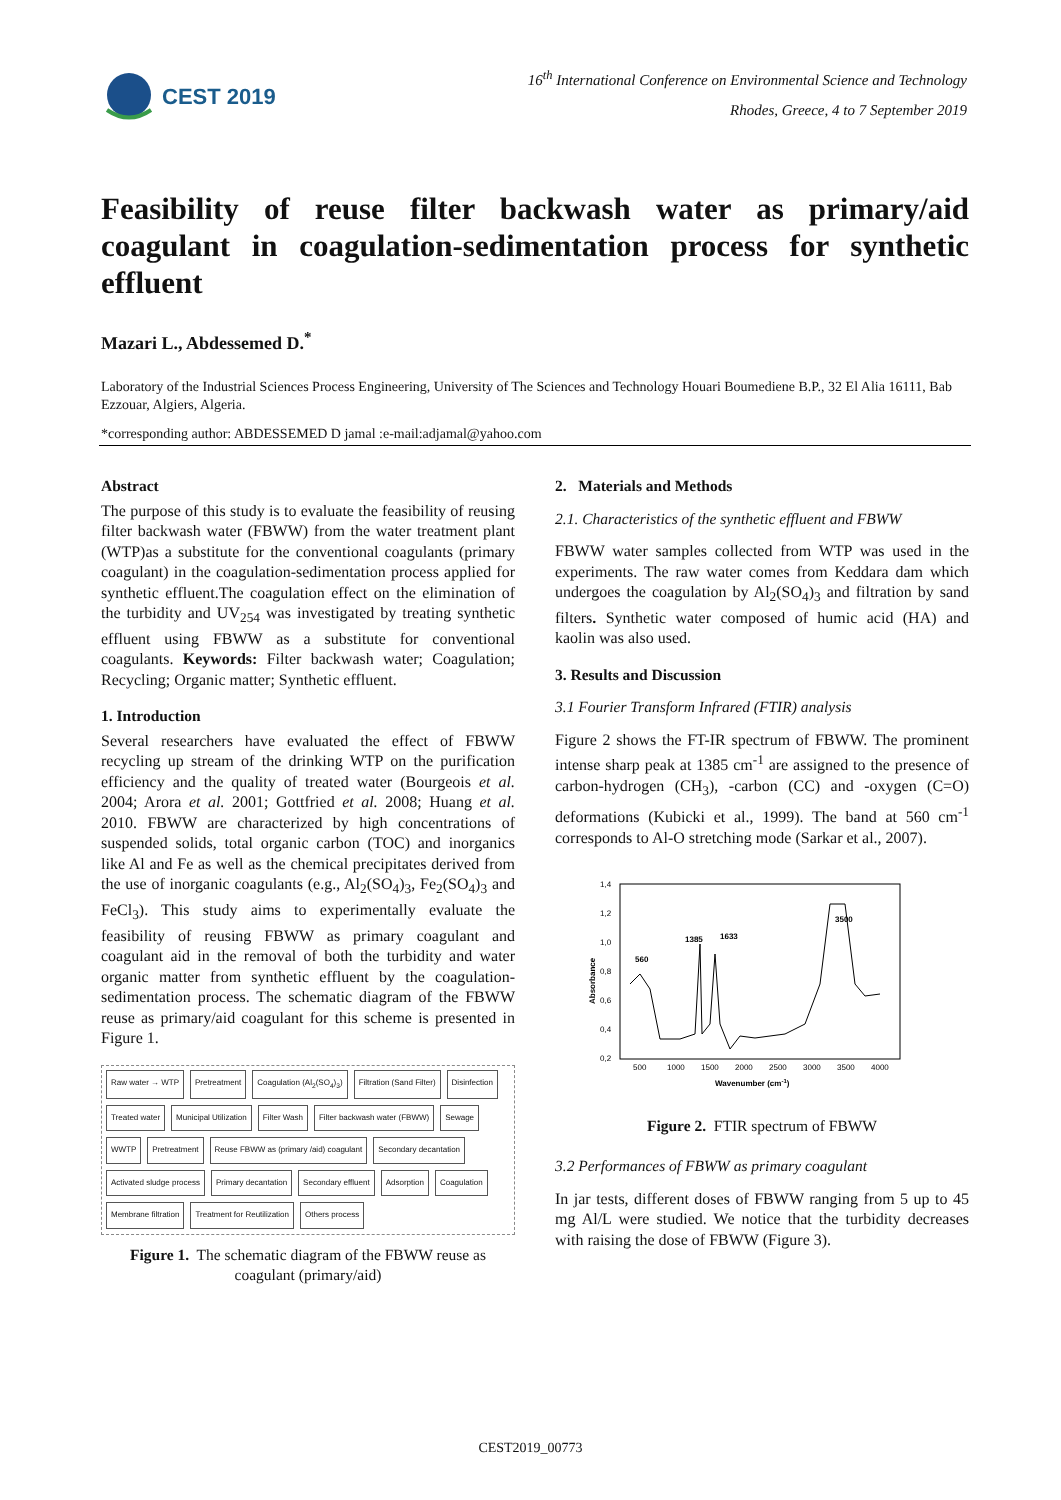CEST 2019
16<sup>th</sup> International Conference on Environmental Science and Technology
Rhodes, Greece, 4 to 7 September 2019
Feasibility of reuse filter backwash water as primary/aid coagulant in coagulation-sedimentation process for synthetic effluent
Mazari L., Abdessemed D.<sup>*</sup>
Laboratory of the Industrial Sciences Process Engineering, University of The Sciences and Technology Houari Boumediene B.P., 32 El Alia 16111, Bab Ezzouar, Algiers, Algeria.
*corresponding author: ABDESSEMED D jamal :e-mail:adjamal@yahoo.com
Abstract
The purpose of this study is to evaluate the feasibility of reusing filter backwash water (FBWW) from the water treatment plant (WTP)as a substitute for the conventional coagulants (primary coagulant) in the coagulation-sedimentation process applied for synthetic effluent.The coagulation effect on the elimination of the turbidity and UV<sub>254</sub> was investigated by treating synthetic effluent using FBWW as a substitute for conventional coagulants. Keywords: Filter backwash water; Coagulation; Recycling; Organic matter; Synthetic effluent.
1. Introduction
Several researchers have evaluated the effect of FBWW recycling up stream of the drinking WTP on the purification efficiency and the quality of treated water (Bourgeois et al. 2004; Arora et al. 2001; Gottfried et al. 2008; Huang et al. 2010. FBWW are characterized by high concentrations of suspended solids, total organic carbon (TOC) and inorganics like Al and Fe as well as the chemical precipitates derived from the use of inorganic coagulants (e.g., Al<sub>2</sub>(SO<sub>4</sub>)<sub>3</sub>, Fe<sub>2</sub>(SO<sub>4</sub>)<sub>3</sub> and FeCl<sub>3</sub>). This study aims to experimentally evaluate the feasibility of reusing FBWW as primary coagulant and coagulant aid in the removal of both the turbidity and water organic matter from synthetic effluent by the coagulation-sedimentation process. The schematic diagram of the FBWW reuse as primary/aid coagulant for this scheme is presented in Figure 1.
Raw water → WTP Pretreatment Coagulation (Al<sub>2</sub>(SO<sub>4</sub>)<sub>3</sub>) Filtration (Sand Filter) Disinfection Treated water Municipal Utilization Filter Wash Filter backwash water (FBWW) Sewage WWTP Pretreatment Reuse FBWW as (primary /aid) coagulant Secondary decantation Activated sludge process Primary decantation Secondary effluent Adsorption Coagulation Membrane filtration Treatment for Reutilization Others process
Figure 1. The schematic diagram of the FBWW reuse as coagulant (primary/aid)
2. Materials and Methods
2.1. Characteristics of the synthetic effluent and FBWW
FBWW water samples collected from WTP was used in the experiments. The raw water comes from Keddara dam which undergoes the coagulation by Al<sub>2</sub>(SO<sub>4</sub>)<sub>3</sub> and filtration by sand filters. Synthetic water composed of humic acid (HA) and kaolin was also used.
3. Results and Discussion
3.1 Fourier Transform Infrared (FTIR) analysis
Figure 2 shows the FT-IR spectrum of FBWW. The prominent intense sharp peak at 1385 cm<sup>-1</sup> are assigned to the presence of carbon-hydrogen (CH<sub>3</sub>), -carbon (CC) and -oxygen (C=O) deformations (Kubicki et al., 1999). The band at 560 cm<sup>-1</sup> corresponds to Al-O stretching mode (Sarkar et al., 2007).
1,4
1,2
1,0
0,8
0,6
0,4
0,2
500
1000
1500
2000
2500
3000
3500
4000
Wavenumber (cm-1)
Absorbance
560
1385
1633
3500
Figure 2. FTIR spectrum of FBWW
3.2 Performances of FBWW as primary coagulant
In jar tests, different doses of FBWW ranging from 5 up to 45 mg Al/L were studied. We notice that the turbidity decreases with raising the dose of FBWW (Figure 3).
CEST2019_00773